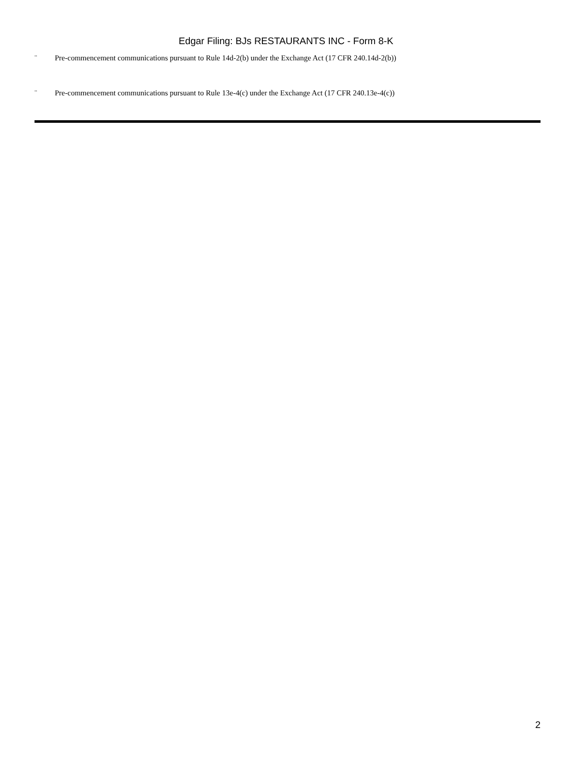Edgar Filing: BJs RESTAURANTS INC - Form 8-K
¨ Pre-commencement communications pursuant to Rule 14d-2(b) under the Exchange Act (17 CFR 240.14d-2(b))
¨ Pre-commencement communications pursuant to Rule 13e-4(c) under the Exchange Act (17 CFR 240.13e-4(c))
2